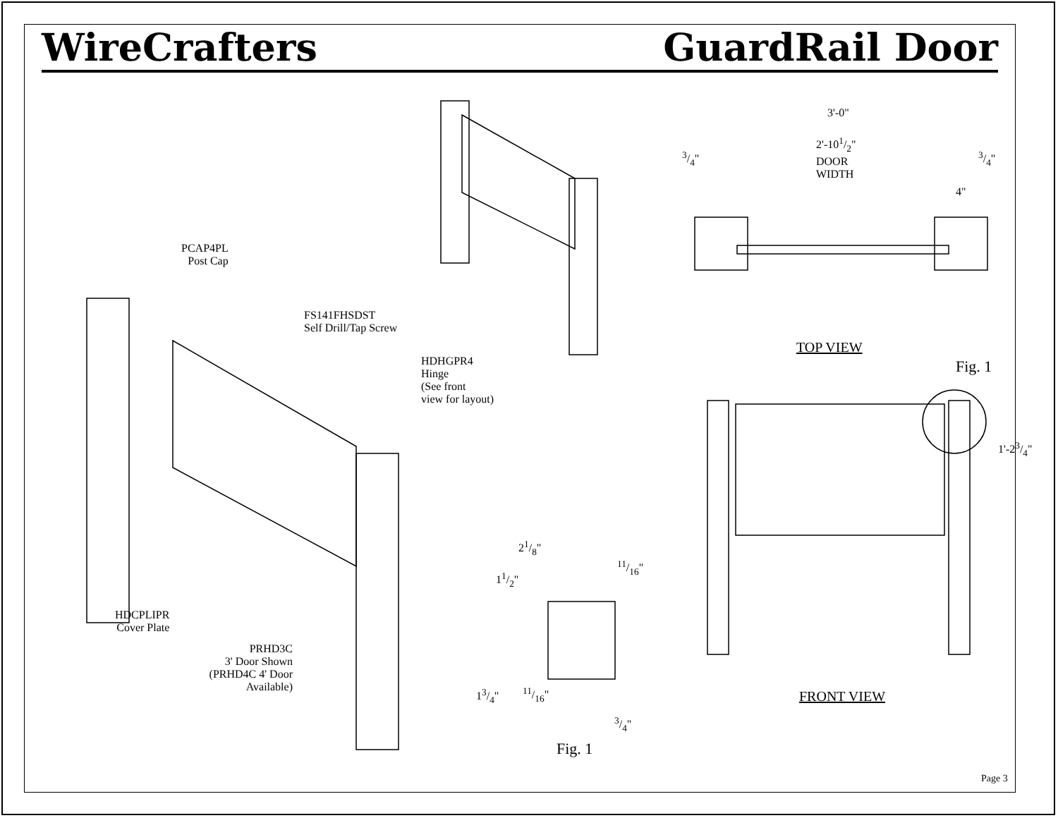WireCrafters GuardRail Door
3'-0"
2'-101/2"
DOOR
WIDTH
3/4" 3/4"
4"
PCAP4PL
Post Cap
FS141FHSDST
Self Drill/Tap Screw
HDHGPR4
Hinge
(See front
view for layout)
TOP VIEW
Fig. 1
1'-23/4"
21/8"
11/16"
11/2"
HDCPLIPR
Cover Plate
PRHD3C
3' Door Shown
(PRHD4C 4' Door
Available)
13/4" 11/16" FRONT VIEW
3/4"
Fig. 1
Page 3